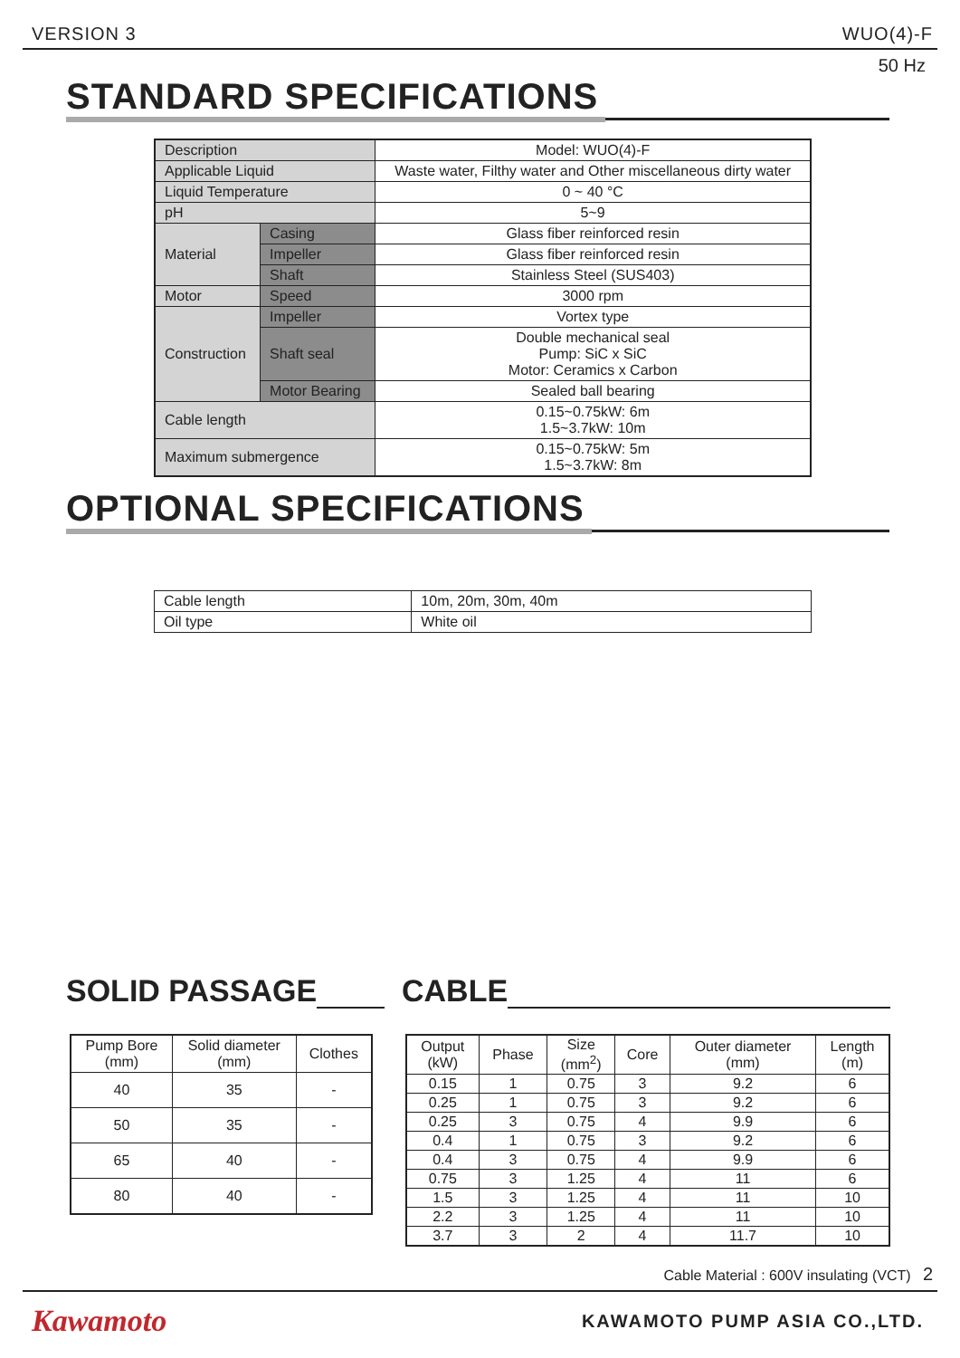VERSION 3 WUO(4)-F
50 Hz
STANDARD SPECIFICATIONS
| Description | | Model: WUO(4)-F |
| Applicable Liquid | | Waste water, Filthy water and Other miscellaneous dirty water |
| Liquid Temperature | | 0 ~ 40 °C |
| pH | | 5~9 |
| Material | Casing | Glass fiber reinforced resin |
| | Impeller | Glass fiber reinforced resin |
| | Shaft | Stainless Steel (SUS403) |
| Motor | Speed | 3000 rpm |
| Construction | Impeller | Vortex type |
| | Shaft seal | Double mechanical seal Pump: SiC x SiC Motor: Ceramics x Carbon |
| | Motor Bearing | Sealed ball bearing |
| Cable length | | 0.15~0.75kW: 6m 1.5~3.7kW: 10m |
| Maximum submergence | | 0.15~0.75kW: 5m 1.5~3.7kW: 8m |
OPTIONAL SPECIFICATIONS
| Cable length | 10m, 20m, 30m, 40m |
| Oil type | White oil |
SOLID PASSAGE CABLE
| Pump Bore (mm) | Solid diameter (mm) | Clothes |
| --- | --- | --- |
| 40 | 35 | - |
| 50 | 35 | - |
| 65 | 40 | - |
| 80 | 40 | - |
| Output (kW) | Phase | Size (mm<sup>2</sup>) | Core | Outer diameter (mm) | Length (m) |
| --- | --- | --- | --- | --- | --- |
| 0.15 | 1 | 0.75 | 3 | 9.2 | 6 |
| 0.25 | 1 | 0.75 | 3 | 9.2 | 6 |
| 0.25 | 3 | 0.75 | 4 | 9.9 | 6 |
| 0.4 | 1 | 0.75 | 3 | 9.2 | 6 |
| 0.4 | 3 | 0.75 | 4 | 9.9 | 6 |
| 0.75 | 3 | 1.25 | 4 | 11 | 6 |
| 1.5 | 3 | 1.25 | 4 | 11 | 10 |
| 2.2 | 3 | 1.25 | 4 | 11 | 10 |
| 3.7 | 3 | 2 | 4 | 11.7 | 10 |
Cable Material : 600V insulating (VCT) 2
Kawamoto KAWAMOTO PUMP ASIA CO.,LTD.